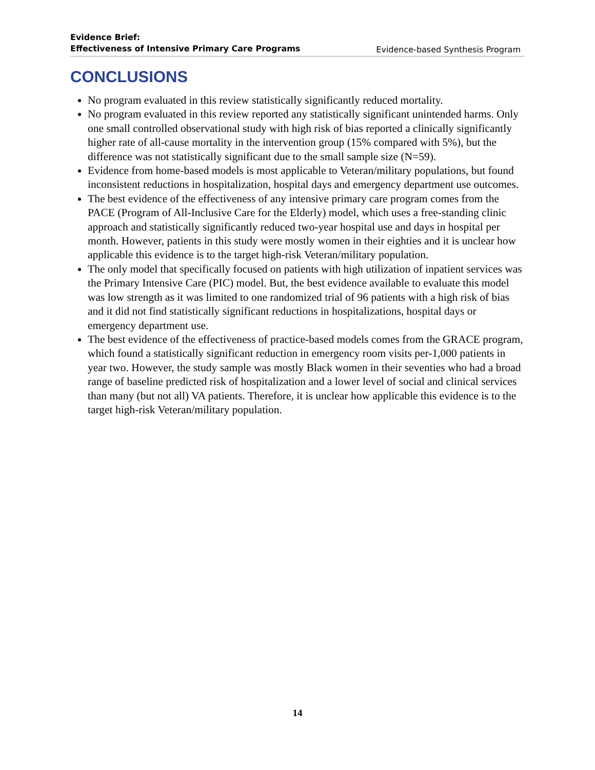Evidence Brief:
Effectiveness of Intensive Primary Care Programs Evidence-based Synthesis Program
CONCLUSIONS
No program evaluated in this review statistically significantly reduced mortality.
No program evaluated in this review reported any statistically significant unintended harms. Only one small controlled observational study with high risk of bias reported a clinically significantly higher rate of all-cause mortality in the intervention group (15% compared with 5%), but the difference was not statistically significant due to the small sample size (N=59).
Evidence from home-based models is most applicable to Veteran/military populations, but found inconsistent reductions in hospitalization, hospital days and emergency department use outcomes.
The best evidence of the effectiveness of any intensive primary care program comes from the PACE (Program of All-Inclusive Care for the Elderly) model, which uses a free-standing clinic approach and statistically significantly reduced two-year hospital use and days in hospital per month. However, patients in this study were mostly women in their eighties and it is unclear how applicable this evidence is to the target high-risk Veteran/military population.
The only model that specifically focused on patients with high utilization of inpatient services was the Primary Intensive Care (PIC) model. But, the best evidence available to evaluate this model was low strength as it was limited to one randomized trial of 96 patients with a high risk of bias and it did not find statistically significant reductions in hospitalizations, hospital days or emergency department use.
The best evidence of the effectiveness of practice-based models comes from the GRACE program, which found a statistically significant reduction in emergency room visits per-1,000 patients in year two. However, the study sample was mostly Black women in their seventies who had a broad range of baseline predicted risk of hospitalization and a lower level of social and clinical services than many (but not all) VA patients. Therefore, it is unclear how applicable this evidence is to the target high-risk Veteran/military population.
14